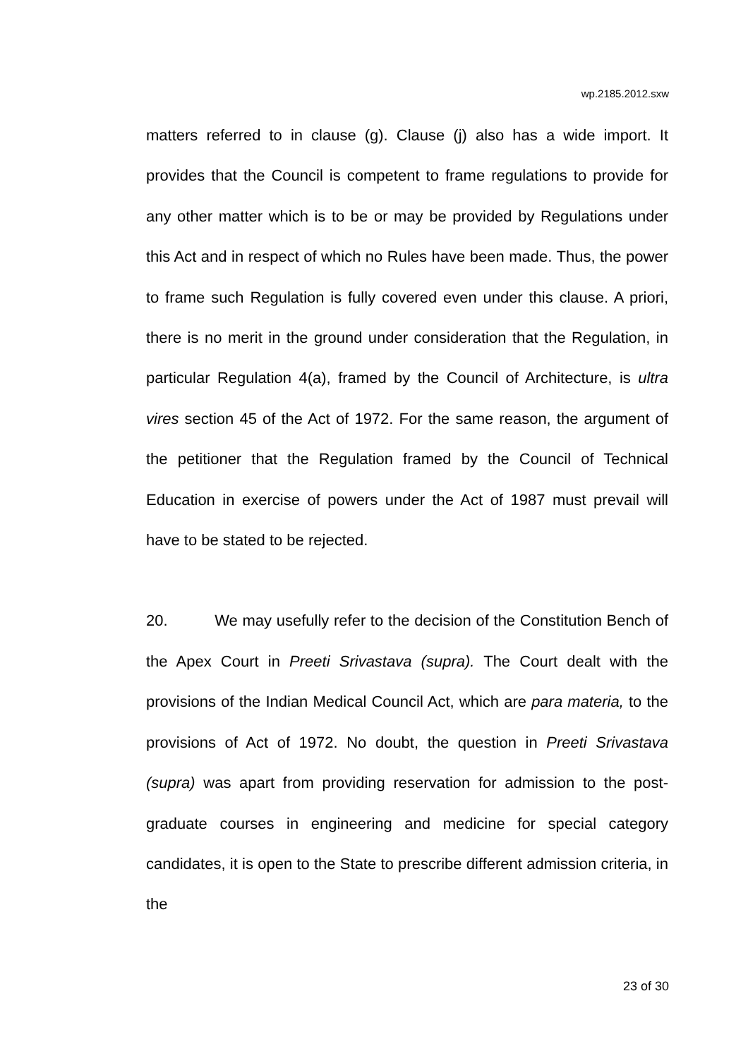wp.2185.2012.sxw
matters referred to in clause (g). Clause (j) also has a wide import. It provides that the Council is competent to frame regulations to provide for any other matter which is to be or may be provided by Regulations under this Act and in respect of which no Rules have been made. Thus, the power to frame such Regulation is fully covered even under this clause. A priori, there is no merit in the ground under consideration that the Regulation, in particular Regulation 4(a), framed by the Council of Architecture, is ultra vires section 45 of the Act of 1972. For the same reason, the argument of the petitioner that the Regulation framed by the Council of Technical Education in exercise of powers under the Act of 1987 must prevail will have to be stated to be rejected.
20. We may usefully refer to the decision of the Constitution Bench of the Apex Court in Preeti Srivastava (supra). The Court dealt with the provisions of the Indian Medical Council Act, which are para materia, to the provisions of Act of 1972. No doubt, the question in Preeti Srivastava (supra) was apart from providing reservation for admission to the post-graduate courses in engineering and medicine for special category candidates, it is open to the State to prescribe different admission criteria, in the
23 of 30